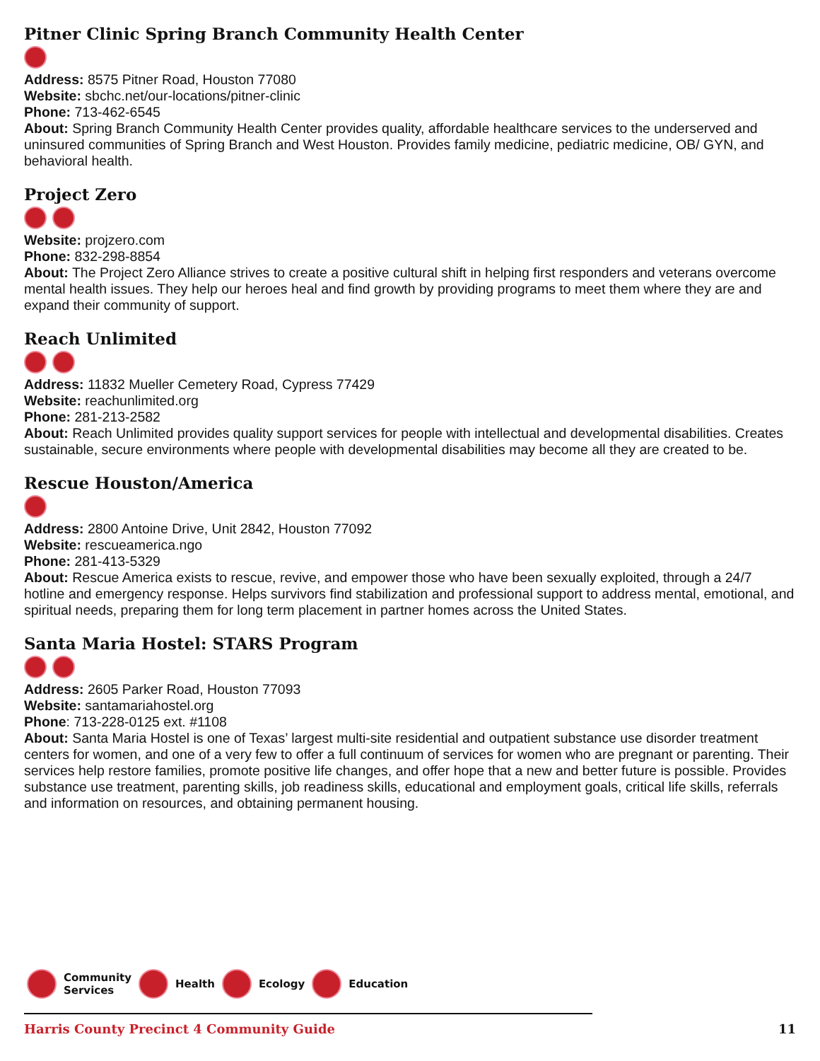Pitner Clinic Spring Branch Community Health Center
Address: 8575 Pitner Road, Houston 77080
Website: sbchc.net/our-locations/pitner-clinic
Phone: 713-462-6545
About: Spring Branch Community Health Center provides quality, affordable healthcare services to the underserved and uninsured communities of Spring Branch and West Houston. Provides family medicine, pediatric medicine, OB/ GYN, and behavioral health.
Project Zero
Website: projzero.com
Phone: 832-298-8854
About: The Project Zero Alliance strives to create a positive cultural shift in helping first responders and veterans overcome mental health issues. They help our heroes heal and find growth by providing programs to meet them where they are and expand their community of support.
Reach Unlimited
Address: 11832 Mueller Cemetery Road, Cypress 77429
Website: reachunlimited.org
Phone: 281-213-2582
About: Reach Unlimited provides quality support services for people with intellectual and developmental disabilities. Creates sustainable, secure environments where people with developmental disabilities may become all they are created to be.
Rescue Houston/America
Address: 2800 Antoine Drive, Unit 2842, Houston 77092
Website: rescueamerica.ngo
Phone: 281-413-5329
About: Rescue America exists to rescue, revive, and empower those who have been sexually exploited, through a 24/7 hotline and emergency response. Helps survivors find stabilization and professional support to address mental, emotional, and spiritual needs, preparing them for long term placement in partner homes across the United States.
Santa Maria Hostel: STARS Program
Address: 2605 Parker Road, Houston 77093
Website: santamariahostel.org
Phone: 713-228-0125 ext. #1108
About: Santa Maria Hostel is one of Texas’ largest multi-site residential and outpatient substance use disorder treatment centers for women, and one of a very few to offer a full continuum of services for women who are pregnant or parenting. Their services help restore families, promote positive life changes, and offer hope that a new and better future is possible. Provides substance use treatment, parenting skills, job readiness skills, educational and employment goals, critical life skills, referrals and information on resources, and obtaining permanent housing.
Community
Services Health Ecology Education
Harris County Precinct 4 Community Guide 11